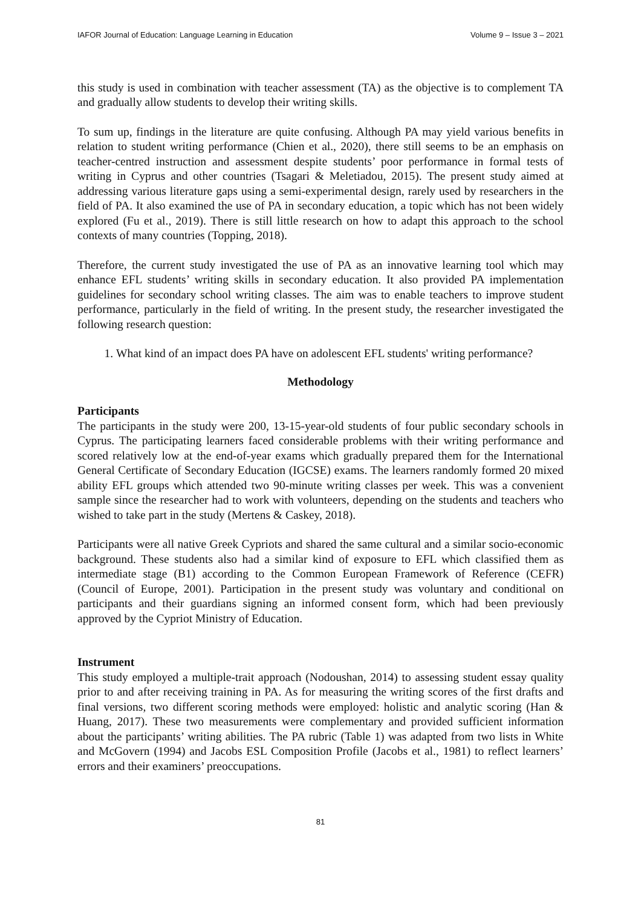IAFOR Journal of Education: Language Learning in Education Volume 9 – Issue 3 – 2021
this study is used in combination with teacher assessment (TA) as the objective is to complement TA and gradually allow students to develop their writing skills.
To sum up, findings in the literature are quite confusing. Although PA may yield various benefits in relation to student writing performance (Chien et al., 2020), there still seems to be an emphasis on teacher-centred instruction and assessment despite students’ poor performance in formal tests of writing in Cyprus and other countries (Tsagari & Meletiadou, 2015). The present study aimed at addressing various literature gaps using a semi-experimental design, rarely used by researchers in the field of PA. It also examined the use of PA in secondary education, a topic which has not been widely explored (Fu et al., 2019). There is still little research on how to adapt this approach to the school contexts of many countries (Topping, 2018).
Therefore, the current study investigated the use of PA as an innovative learning tool which may enhance EFL students’ writing skills in secondary education. It also provided PA implementation guidelines for secondary school writing classes. The aim was to enable teachers to improve student performance, particularly in the field of writing. In the present study, the researcher investigated the following research question:
1. What kind of an impact does PA have on adolescent EFL students' writing performance?
Methodology
Participants
The participants in the study were 200, 13-15-year-old students of four public secondary schools in Cyprus. The participating learners faced considerable problems with their writing performance and scored relatively low at the end-of-year exams which gradually prepared them for the International General Certificate of Secondary Education (IGCSE) exams. The learners randomly formed 20 mixed ability EFL groups which attended two 90-minute writing classes per week. This was a convenient sample since the researcher had to work with volunteers, depending on the students and teachers who wished to take part in the study (Mertens & Caskey, 2018).
Participants were all native Greek Cypriots and shared the same cultural and a similar socio-economic background. These students also had a similar kind of exposure to EFL which classified them as intermediate stage (B1) according to the Common European Framework of Reference (CEFR) (Council of Europe, 2001). Participation in the present study was voluntary and conditional on participants and their guardians signing an informed consent form, which had been previously approved by the Cypriot Ministry of Education.
Instrument
This study employed a multiple-trait approach (Nodoushan, 2014) to assessing student essay quality prior to and after receiving training in PA. As for measuring the writing scores of the first drafts and final versions, two different scoring methods were employed: holistic and analytic scoring (Han & Huang, 2017). These two measurements were complementary and provided sufficient information about the participants’ writing abilities. The PA rubric (Table 1) was adapted from two lists in White and McGovern (1994) and Jacobs ESL Composition Profile (Jacobs et al., 1981) to reflect learners’ errors and their examiners’ preoccupations.
81